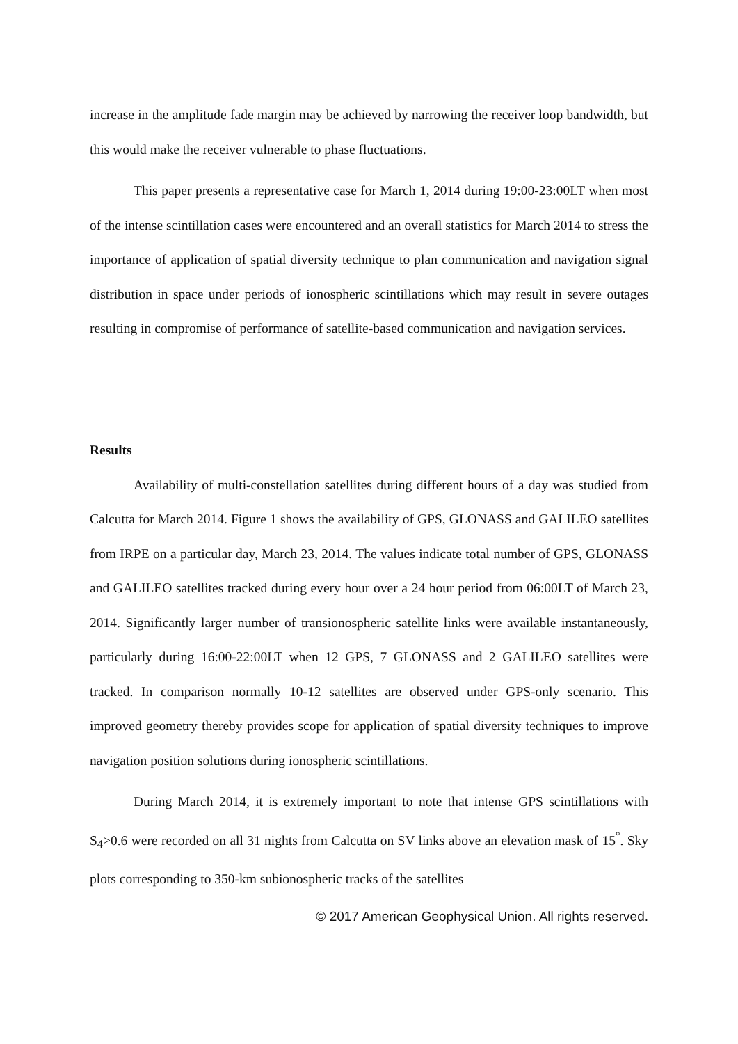increase in the amplitude fade margin may be achieved by narrowing the receiver loop bandwidth, but this would make the receiver vulnerable to phase fluctuations.
This paper presents a representative case for March 1, 2014 during 19:00-23:00LT when most of the intense scintillation cases were encountered and an overall statistics for March 2014 to stress the importance of application of spatial diversity technique to plan communication and navigation signal distribution in space under periods of ionospheric scintillations which may result in severe outages resulting in compromise of performance of satellite-based communication and navigation services.
Results
Availability of multi-constellation satellites during different hours of a day was studied from Calcutta for March 2014. Figure 1 shows the availability of GPS, GLONASS and GALILEO satellites from IRPE on a particular day, March 23, 2014. The values indicate total number of GPS, GLONASS and GALILEO satellites tracked during every hour over a 24 hour period from 06:00LT of March 23, 2014. Significantly larger number of transionospheric satellite links were available instantaneously, particularly during 16:00-22:00LT when 12 GPS, 7 GLONASS and 2 GALILEO satellites were tracked. In comparison normally 10-12 satellites are observed under GPS-only scenario. This improved geometry thereby provides scope for application of spatial diversity techniques to improve navigation position solutions during ionospheric scintillations.
During March 2014, it is extremely important to note that intense GPS scintillations with S<sub>4</sub>>0.6 were recorded on all 31 nights from Calcutta on SV links above an elevation mask of 15<sup>°</sup>. Sky plots corresponding to 350-km subionospheric tracks of the satellites
© 2017 American Geophysical Union. All rights reserved.